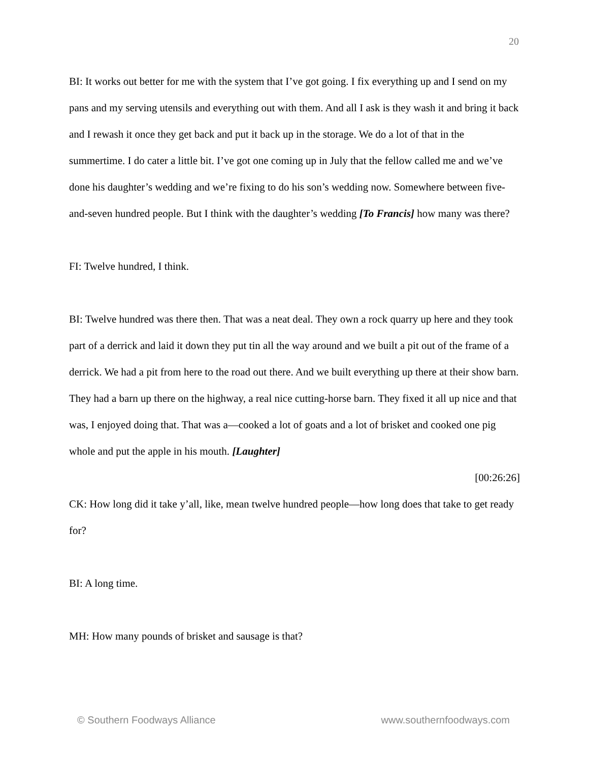20
BI: It works out better for me with the system that I’ve got going. I fix everything up and I send on my pans and my serving utensils and everything out with them. And all I ask is they wash it and bring it back and I rewash it once they get back and put it back up in the storage. We do a lot of that in the summertime. I do cater a little bit. I’ve got one coming up in July that the fellow called me and we’ve done his daughter’s wedding and we’re fixing to do his son’s wedding now. Somewhere between five-and-seven hundred people. But I think with the daughter’s wedding [To Francis] how many was there?
FI: Twelve hundred, I think.
BI: Twelve hundred was there then. That was a neat deal. They own a rock quarry up here and they took part of a derrick and laid it down they put tin all the way around and we built a pit out of the frame of a derrick. We had a pit from here to the road out there. And we built everything up there at their show barn. They had a barn up there on the highway, a real nice cutting-horse barn. They fixed it all up nice and that was, I enjoyed doing that. That was a—cooked a lot of goats and a lot of brisket and cooked one pig whole and put the apple in his mouth. [Laughter]
[00:26:26]
CK: How long did it take y’all, like, mean twelve hundred people—how long does that take to get ready for?
BI: A long time.
MH: How many pounds of brisket and sausage is that?
© Southern Foodways Alliance www.southernfoodways.com